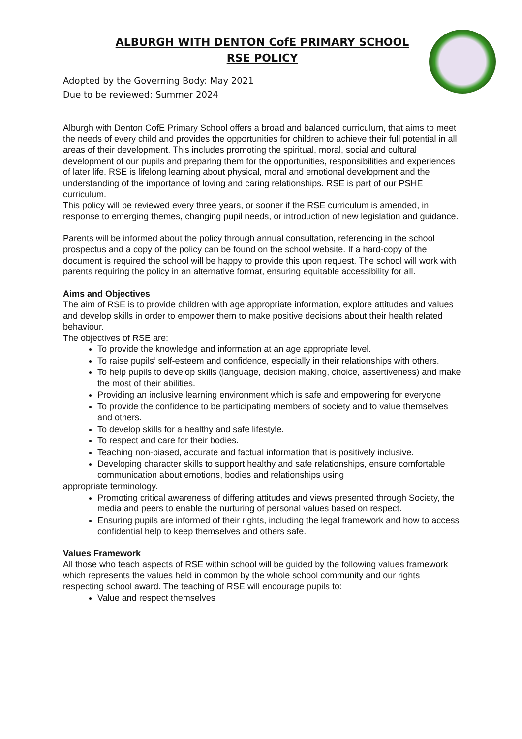ALBURGH WITH DENTON CofE PRIMARY SCHOOL
RSE POLICY
Adopted by the Governing Body: May 2021
Due to be reviewed: Summer 2024
Alburgh with Denton CofE Primary School offers a broad and balanced curriculum, that aims to meet the needs of every child and provides the opportunities for children to achieve their full potential in all areas of their development. This includes promoting the spiritual, moral, social and cultural development of our pupils and preparing them for the opportunities, responsibilities and experiences of later life. RSE is lifelong learning about physical, moral and emotional development and the understanding of the importance of loving and caring relationships. RSE is part of our PSHE curriculum.
This policy will be reviewed every three years, or sooner if the RSE curriculum is amended, in response to emerging themes, changing pupil needs, or introduction of new legislation and guidance.
Parents will be informed about the policy through annual consultation, referencing in the school prospectus and a copy of the policy can be found on the school website. If a hard-copy of the document is required the school will be happy to provide this upon request. The school will work with parents requiring the policy in an alternative format, ensuring equitable accessibility for all.
Aims and Objectives
The aim of RSE is to provide children with age appropriate information, explore attitudes and values and develop skills in order to empower them to make positive decisions about their health related behaviour.
The objectives of RSE are:
To provide the knowledge and information at an age appropriate level.
To raise pupils’ self-esteem and confidence, especially in their relationships with others.
To help pupils to develop skills (language, decision making, choice, assertiveness) and make the most of their abilities.
Providing an inclusive learning environment which is safe and empowering for everyone
To provide the confidence to be participating members of society and to value themselves and others.
To develop skills for a healthy and safe lifestyle.
To respect and care for their bodies.
Teaching non-biased, accurate and factual information that is positively inclusive.
Developing character skills to support healthy and safe relationships, ensure comfortable communication about emotions, bodies and relationships using
appropriate terminology.
Promoting critical awareness of differing attitudes and views presented through Society, the media and peers to enable the nurturing of personal values based on respect.
Ensuring pupils are informed of their rights, including the legal framework and how to access confidential help to keep themselves and others safe.
Values Framework
All those who teach aspects of RSE within school will be guided by the following values framework which represents the values held in common by the whole school community and our rights respecting school award. The teaching of RSE will encourage pupils to:
Value and respect themselves